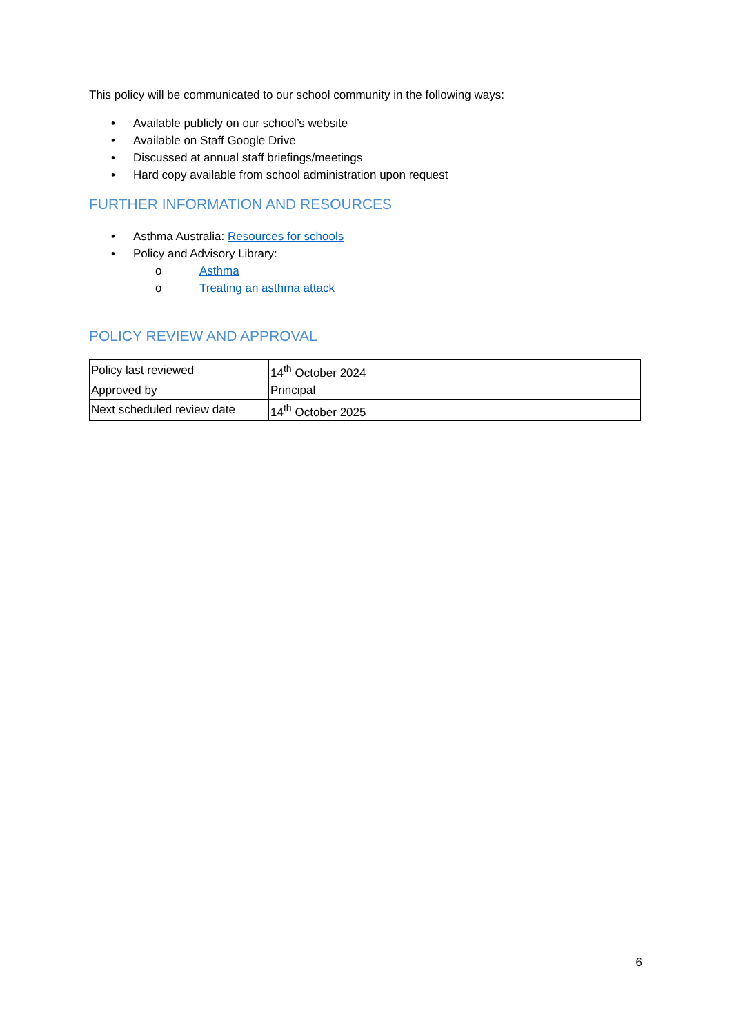This policy will be communicated to our school community in the following ways:
• Available publicly on our school’s website
• Available on Staff Google Drive
• Discussed at annual staff briefings/meetings
• Hard copy available from school administration upon request
FURTHER INFORMATION AND RESOURCES
• Asthma Australia: Resources for schools
• Policy and Advisory Library:
o Asthma
o Treating an asthma attack
POLICY REVIEW AND APPROVAL
| Policy last reviewed | 14<sup>th</sup> October 2024 |
| Approved by | Principal |
| Next scheduled review date | 14<sup>th</sup> October 2025 |
6